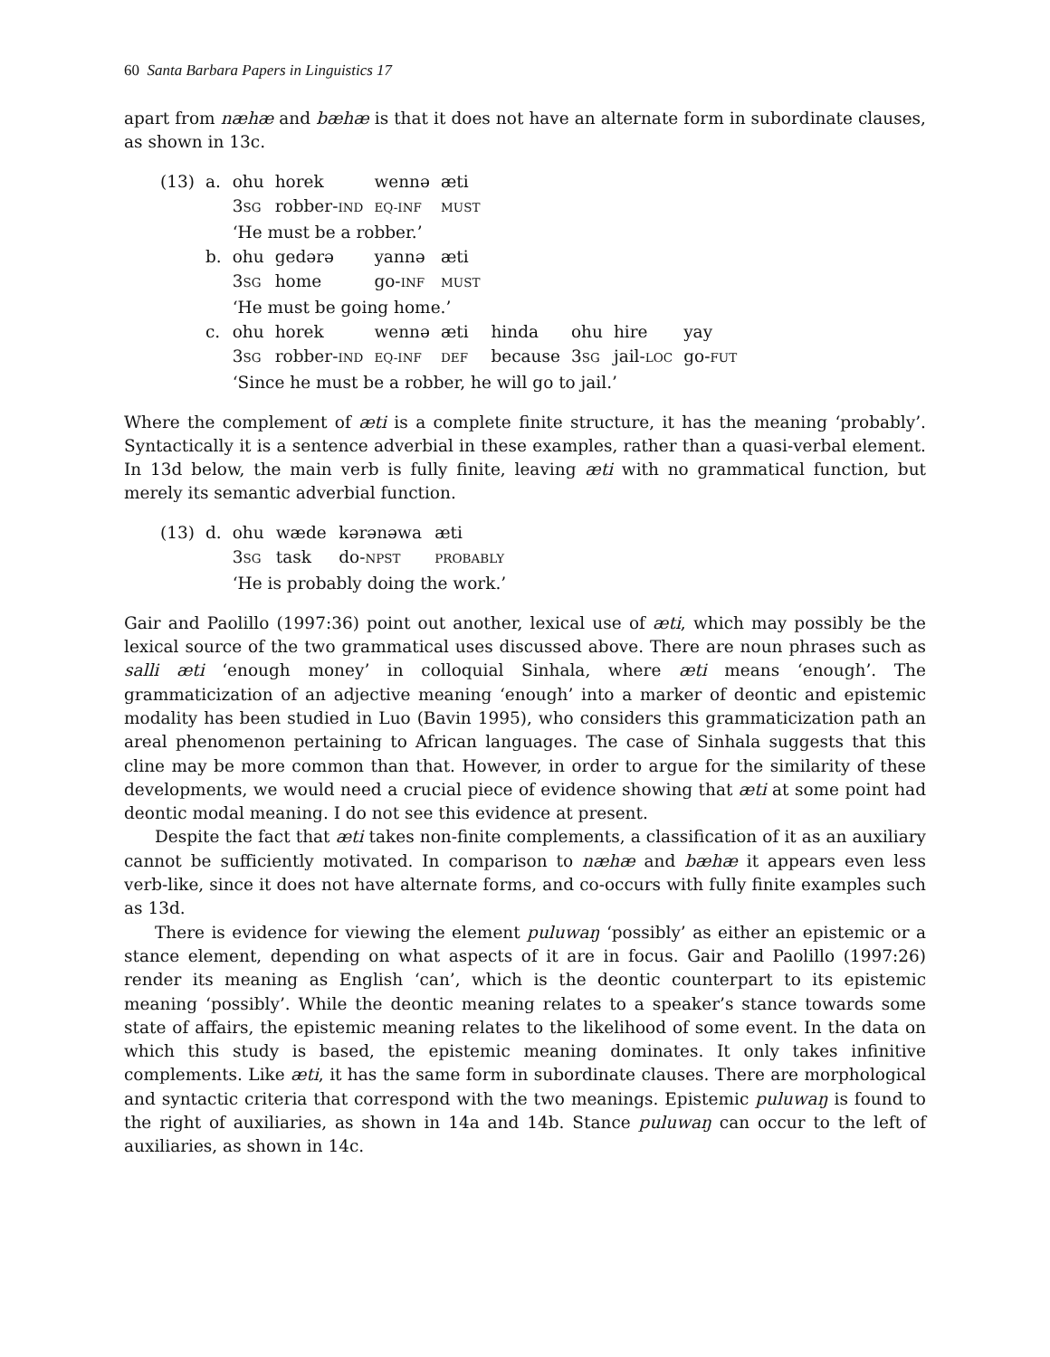60 Santa Barbara Papers in Linguistics 17
apart from næhæ and bæhæ is that it does not have an alternate form in subordinate clauses, as shown in 13c.
| (13) | a. | ohu | horek | wennə | æti | | | | |
| | | 3 SG | robber- IND | EQ-INF | MUST | | | | |
| | | ‘He must be a robber.’ | | | | | | | |
| | b. | ohu | gedərə | yannə | æti | | | | |
| | | 3 SG | home | go- INF | MUST | | | | |
| | | ‘He must be going home.’ | | | | | | | |
| | c. | ohu | horek | wennə | æti | hinda | ohu | hire | yay |
| | | 3 SG | robber- IND | EQ-INF | DEF | because | 3 SG | jail- LOC | go- FUT |
| | | ‘Since he must be a robber, he will go to jail.’ | | | | | | | |
Where the complement of æti is a complete finite structure, it has the meaning ‘probably’. Syntactically it is a sentence adverbial in these examples, rather than a quasi-verbal element. In 13d below, the main verb is fully finite, leaving æti with no grammatical function, but merely its semantic adverbial function.
| (13) | d. | ohu | wæde | kərənəwa | æti |
| | | 3 SG | task | do- NPST | PROBABLY |
| | | ‘He is probably doing the work.’ | | | |
Gair and Paolillo (1997:36) point out another, lexical use of æti, which may possibly be the lexical source of the two grammatical uses discussed above. There are noun phrases such as salli æti ‘enough money’ in colloquial Sinhala, where æti means ‘enough’. The grammaticization of an adjective meaning ‘enough’ into a marker of deontic and epistemic modality has been studied in Luo (Bavin 1995), who considers this grammaticization path an areal phenomenon pertaining to African languages. The case of Sinhala suggests that this cline may be more common than that. However, in order to argue for the similarity of these developments, we would need a crucial piece of evidence showing that æti at some point had deontic modal meaning. I do not see this evidence at present.
Despite the fact that æti takes non-finite complements, a classification of it as an auxiliary cannot be sufficiently motivated. In comparison to næhæ and bæhæ it appears even less verb-like, since it does not have alternate forms, and co-occurs with fully finite examples such as 13d.
There is evidence for viewing the element puluwaŋ ‘possibly’ as either an epistemic or a stance element, depending on what aspects of it are in focus. Gair and Paolillo (1997:26) render its meaning as English ‘can’, which is the deontic counterpart to its epistemic meaning ‘possibly’. While the deontic meaning relates to a speaker’s stance towards some state of affairs, the epistemic meaning relates to the likelihood of some event. In the data on which this study is based, the epistemic meaning dominates. It only takes infinitive complements. Like æti, it has the same form in subordinate clauses. There are morphological and syntactic criteria that correspond with the two meanings. Epistemic puluwaŋ is found to the right of auxiliaries, as shown in 14a and 14b. Stance puluwaŋ can occur to the left of auxiliaries, as shown in 14c.